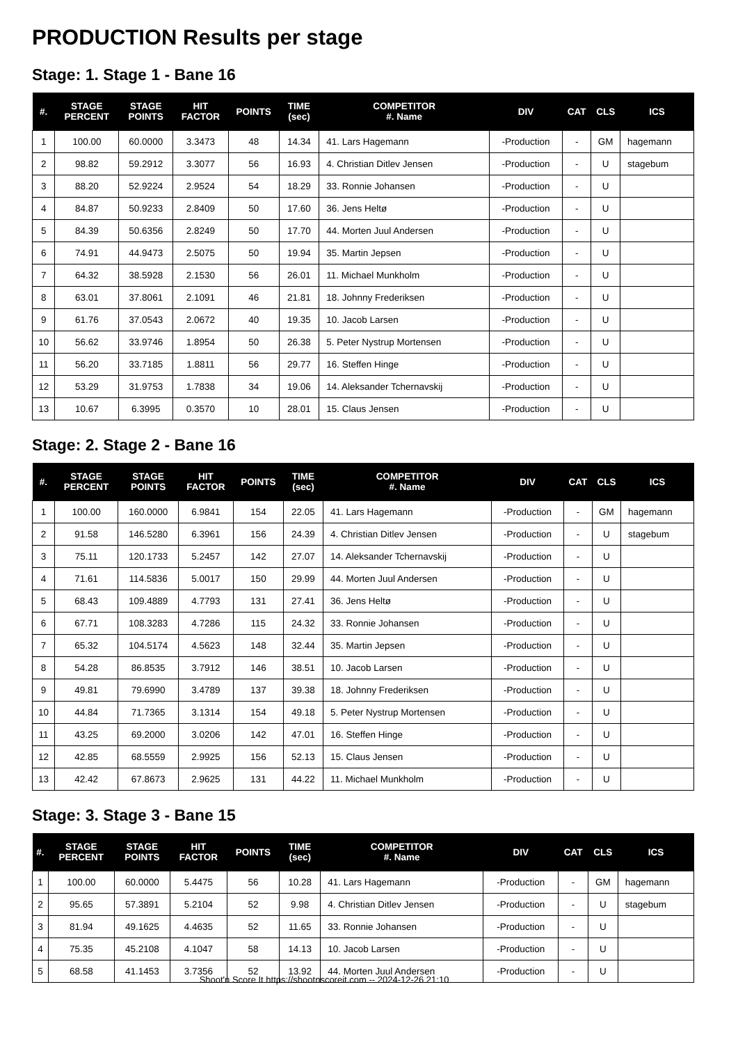PRODUCTION Results per stage
Stage: 1. Stage 1 - Bane 16
| #. | STAGE PERCENT | STAGE POINTS | HIT FACTOR | POINTS | TIME (sec) | COMPETITOR #. Name | DIV | CAT | CLS | ICS |
| --- | --- | --- | --- | --- | --- | --- | --- | --- | --- | --- |
| 1 | 100.00 | 60.0000 | 3.3473 | 48 | 14.34 | 41. Lars Hagemann | -Production | - | GM | hagemann |
| 2 | 98.82 | 59.2912 | 3.3077 | 56 | 16.93 | 4. Christian Ditlev Jensen | -Production | - | U | stagebum |
| 3 | 88.20 | 52.9224 | 2.9524 | 54 | 18.29 | 33. Ronnie Johansen | -Production | - | U | |
| 4 | 84.87 | 50.9233 | 2.8409 | 50 | 17.60 | 36. Jens Heltø | -Production | - | U | |
| 5 | 84.39 | 50.6356 | 2.8249 | 50 | 17.70 | 44. Morten Juul Andersen | -Production | - | U | |
| 6 | 74.91 | 44.9473 | 2.5075 | 50 | 19.94 | 35. Martin Jepsen | -Production | - | U | |
| 7 | 64.32 | 38.5928 | 2.1530 | 56 | 26.01 | 11. Michael Munkholm | -Production | - | U | |
| 8 | 63.01 | 37.8061 | 2.1091 | 46 | 21.81 | 18. Johnny Frederiksen | -Production | - | U | |
| 9 | 61.76 | 37.0543 | 2.0672 | 40 | 19.35 | 10. Jacob Larsen | -Production | - | U | |
| 10 | 56.62 | 33.9746 | 1.8954 | 50 | 26.38 | 5. Peter Nystrup Mortensen | -Production | - | U | |
| 11 | 56.20 | 33.7185 | 1.8811 | 56 | 29.77 | 16. Steffen Hinge | -Production | - | U | |
| 12 | 53.29 | 31.9753 | 1.7838 | 34 | 19.06 | 14. Aleksander Tchernavskij | -Production | - | U | |
| 13 | 10.67 | 6.3995 | 0.3570 | 10 | 28.01 | 15. Claus Jensen | -Production | - | U | |
Stage: 2. Stage 2 - Bane 16
| #. | STAGE PERCENT | STAGE POINTS | HIT FACTOR | POINTS | TIME (sec) | COMPETITOR #. Name | DIV | CAT | CLS | ICS |
| --- | --- | --- | --- | --- | --- | --- | --- | --- | --- | --- |
| 1 | 100.00 | 160.0000 | 6.9841 | 154 | 22.05 | 41. Lars Hagemann | -Production | - | GM | hagemann |
| 2 | 91.58 | 146.5280 | 6.3961 | 156 | 24.39 | 4. Christian Ditlev Jensen | -Production | - | U | stagebum |
| 3 | 75.11 | 120.1733 | 5.2457 | 142 | 27.07 | 14. Aleksander Tchernavskij | -Production | - | U | |
| 4 | 71.61 | 114.5836 | 5.0017 | 150 | 29.99 | 44. Morten Juul Andersen | -Production | - | U | |
| 5 | 68.43 | 109.4889 | 4.7793 | 131 | 27.41 | 36. Jens Heltø | -Production | - | U | |
| 6 | 67.71 | 108.3283 | 4.7286 | 115 | 24.32 | 33. Ronnie Johansen | -Production | - | U | |
| 7 | 65.32 | 104.5174 | 4.5623 | 148 | 32.44 | 35. Martin Jepsen | -Production | - | U | |
| 8 | 54.28 | 86.8535 | 3.7912 | 146 | 38.51 | 10. Jacob Larsen | -Production | - | U | |
| 9 | 49.81 | 79.6990 | 3.4789 | 137 | 39.38 | 18. Johnny Frederiksen | -Production | - | U | |
| 10 | 44.84 | 71.7365 | 3.1314 | 154 | 49.18 | 5. Peter Nystrup Mortensen | -Production | - | U | |
| 11 | 43.25 | 69.2000 | 3.0206 | 142 | 47.01 | 16. Steffen Hinge | -Production | - | U | |
| 12 | 42.85 | 68.5559 | 2.9925 | 156 | 52.13 | 15. Claus Jensen | -Production | - | U | |
| 13 | 42.42 | 67.8673 | 2.9625 | 131 | 44.22 | 11. Michael Munkholm | -Production | - | U | |
Stage: 3. Stage 3 - Bane 15
| #. | STAGE PERCENT | STAGE POINTS | HIT FACTOR | POINTS | TIME (sec) | COMPETITOR #. Name | DIV | CAT | CLS | ICS |
| --- | --- | --- | --- | --- | --- | --- | --- | --- | --- | --- |
| 1 | 100.00 | 60.0000 | 5.4475 | 56 | 10.28 | 41. Lars Hagemann | -Production | - | GM | hagemann |
| 2 | 95.65 | 57.3891 | 5.2104 | 52 | 9.98 | 4. Christian Ditlev Jensen | -Production | - | U | stagebum |
| 3 | 81.94 | 49.1625 | 4.4635 | 52 | 11.65 | 33. Ronnie Johansen | -Production | - | U | |
| 4 | 75.35 | 45.2108 | 4.1047 | 58 | 14.13 | 10. Jacob Larsen | -Production | - | U | |
| 5 | 68.58 | 41.1453 | 3.7356 | 52 | 13.92 | 44. Morten Juul Andersen | -Production | - | U | |
Shoot'n Score It https://shootnscoreit.com -- 2024-12-26 21:10